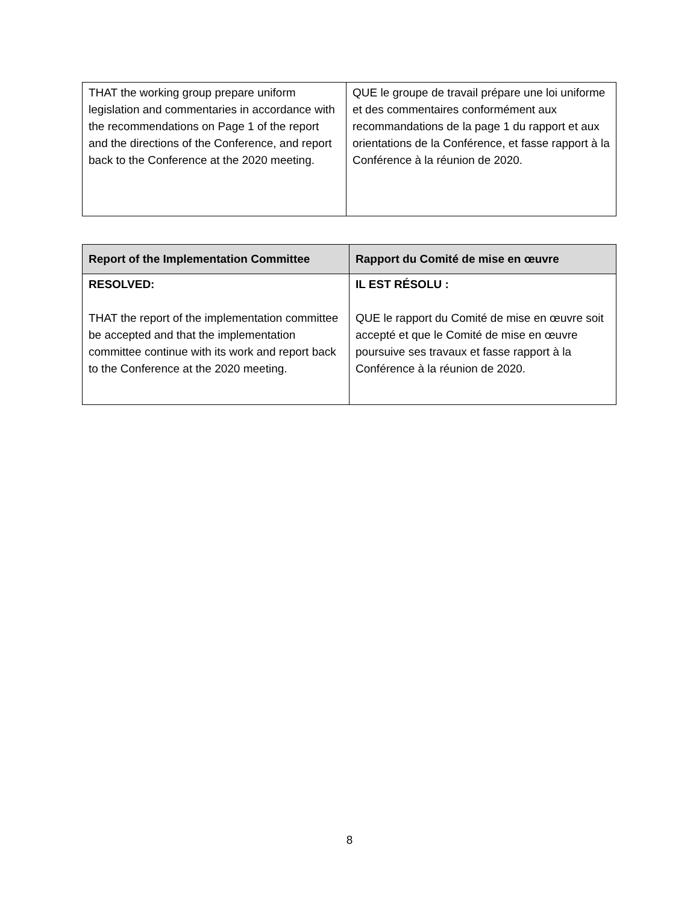| THAT the working group prepare uniform legislation and commentaries in accordance with the recommendations on Page 1 of the report and the directions of the Conference, and report back to the Conference at the 2020 meeting. | QUE le groupe de travail prépare une loi uniforme et des commentaires conformément aux recommandations de la page 1 du rapport et aux orientations de la Conférence, et fasse rapport à la Conférence à la réunion de 2020. |
| Report of the Implementation Committee | Rapport du Comité de mise en œuvre |
| --- | --- |
| RESOLVED: THAT the report of the implementation committee be accepted and that the implementation committee continue with its work and report back to the Conference at the 2020 meeting. | IL EST RÉSOLU : QUE le rapport du Comité de mise en œuvre soit accepté et que le Comité de mise en œuvre poursuive ses travaux et fasse rapport à la Conférence à la réunion de 2020. |
8